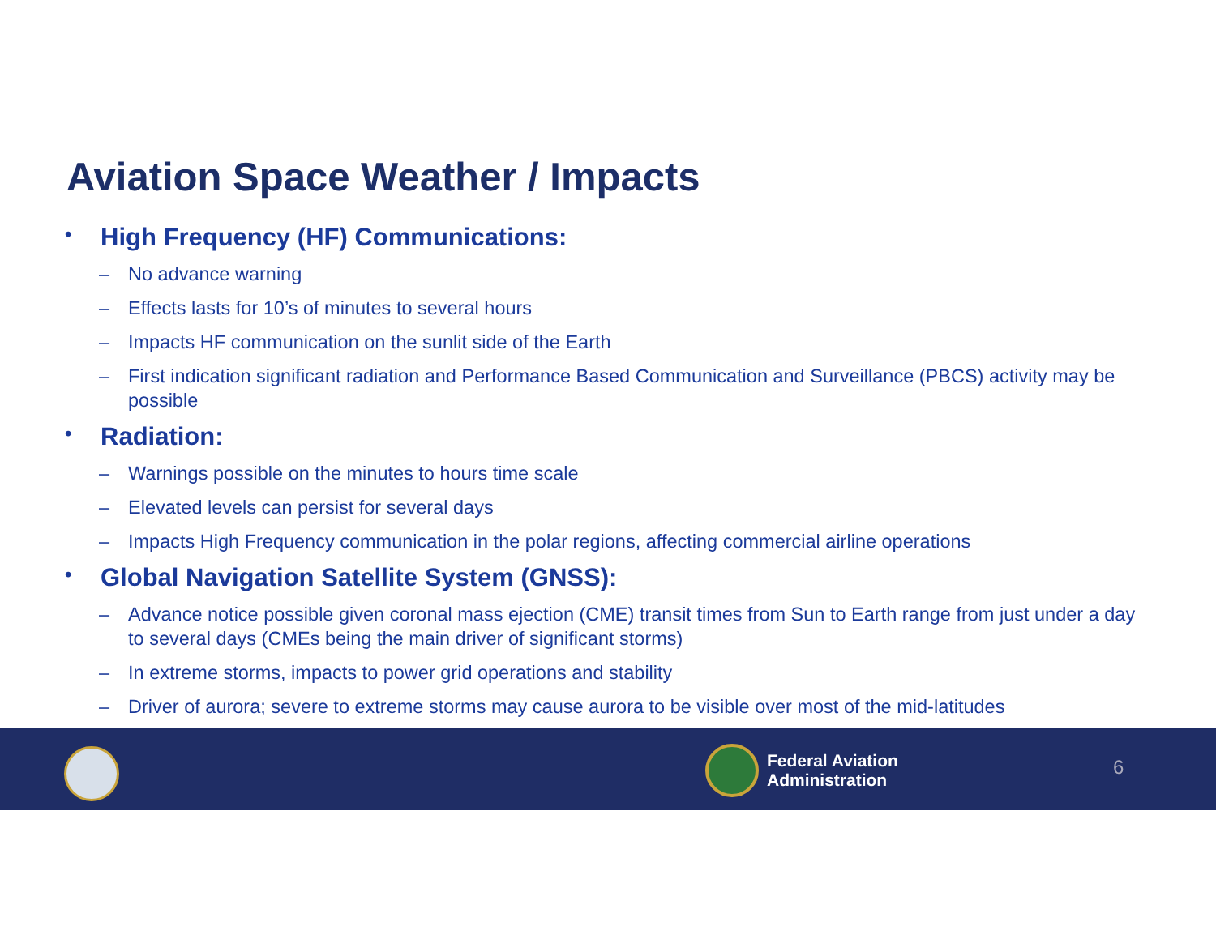Aviation Space Weather / Impacts
• High Frequency (HF) Communications:
– No advance warning
– Effects lasts for 10’s of minutes to several hours
– Impacts HF communication on the sunlit side of the Earth
– First indication significant radiation and Performance Based Communication and Surveillance (PBCS) activity may be possible
• Radiation:
– Warnings possible on the minutes to hours time scale
– Elevated levels can persist for several days
– Impacts High Frequency communication in the polar regions, affecting commercial airline operations
• Global Navigation Satellite System (GNSS):
– Advance notice possible given coronal mass ejection (CME) transit times from Sun to Earth range from just under a day to several days (CMEs being the main driver of significant storms)
– In extreme storms, impacts to power grid operations and stability
– Driver of aurora; severe to extreme storms may cause aurora to be visible over most of the mid-latitudes
Federal Aviation
Administration
6